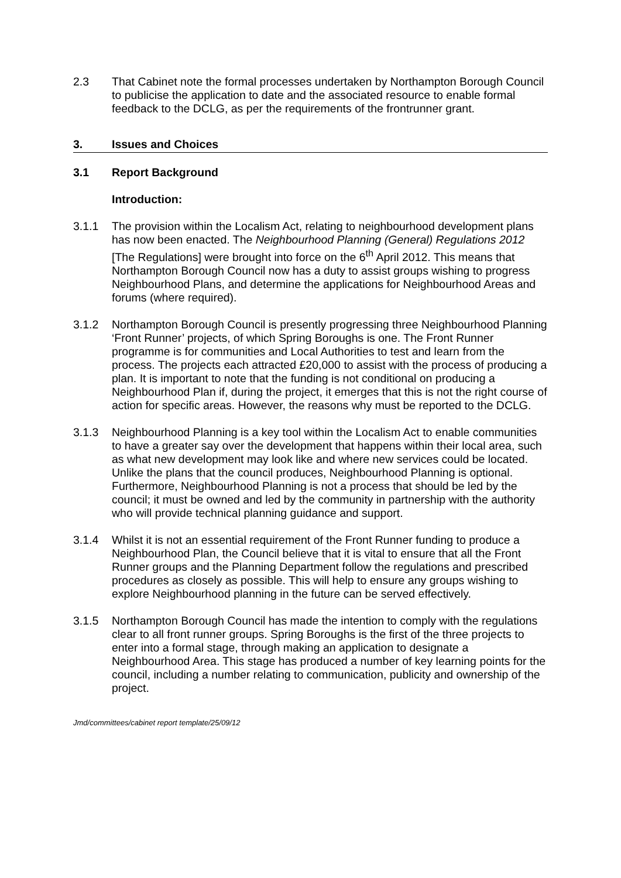2.3 That Cabinet note the formal processes undertaken by Northampton Borough Council to publicise the application to date and the associated resource to enable formal feedback to the DCLG, as per the requirements of the frontrunner grant.
3. Issues and Choices
3.1 Report Background
Introduction:
3.1.1 The provision within the Localism Act, relating to neighbourhood development plans has now been enacted. The Neighbourhood Planning (General) Regulations 2012 [The Regulations] were brought into force on the 6<sup>th</sup> April 2012. This means that Northampton Borough Council now has a duty to assist groups wishing to progress Neighbourhood Plans, and determine the applications for Neighbourhood Areas and forums (where required).
3.1.2 Northampton Borough Council is presently progressing three Neighbourhood Planning ‘Front Runner’ projects, of which Spring Boroughs is one. The Front Runner programme is for communities and Local Authorities to test and learn from the process. The projects each attracted £20,000 to assist with the process of producing a plan. It is important to note that the funding is not conditional on producing a Neighbourhood Plan if, during the project, it emerges that this is not the right course of action for specific areas. However, the reasons why must be reported to the DCLG.
3.1.3 Neighbourhood Planning is a key tool within the Localism Act to enable communities to have a greater say over the development that happens within their local area, such as what new development may look like and where new services could be located. Unlike the plans that the council produces, Neighbourhood Planning is optional. Furthermore, Neighbourhood Planning is not a process that should be led by the council; it must be owned and led by the community in partnership with the authority who will provide technical planning guidance and support.
3.1.4 Whilst it is not an essential requirement of the Front Runner funding to produce a Neighbourhood Plan, the Council believe that it is vital to ensure that all the Front Runner groups and the Planning Department follow the regulations and prescribed procedures as closely as possible. This will help to ensure any groups wishing to explore Neighbourhood planning in the future can be served effectively.
3.1.5 Northampton Borough Council has made the intention to comply with the regulations clear to all front runner groups. Spring Boroughs is the first of the three projects to enter into a formal stage, through making an application to designate a Neighbourhood Area. This stage has produced a number of key learning points for the council, including a number relating to communication, publicity and ownership of the project.
Jmd/committees/cabinet report template/25/09/12